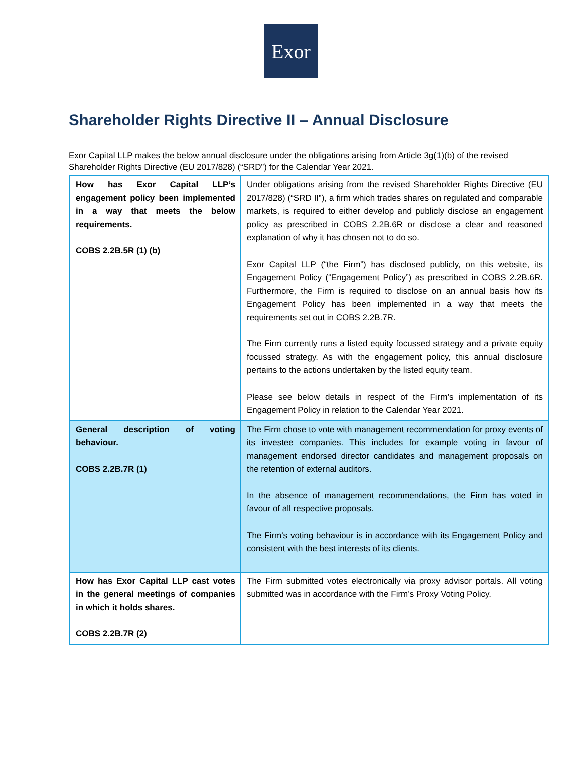Exor
Shareholder Rights Directive II – Annual Disclosure
Exor Capital LLP makes the below annual disclosure under the obligations arising from Article 3g(1)(b) of the revised Shareholder Rights Directive (EU 2017/828) (“SRD”) for the Calendar Year 2021.
| How has Exor Capital LLP’s engagement policy been implemented in a way that meets the below requirements. COBS 2.2B.5R (1) (b) | Under obligations arising from the revised Shareholder Rights Directive (EU 2017/828) (“SRD II”), a firm which trades shares on regulated and comparable markets, is required to either develop and publicly disclose an engagement policy as prescribed in COBS 2.2B.6R or disclose a clear and reasoned explanation of why it has chosen not to do so. Exor Capital LLP (“the Firm”) has disclosed publicly, on this website, its Engagement Policy (“Engagement Policy”) as prescribed in COBS 2.2B.6R. Furthermore, the Firm is required to disclose on an annual basis how its Engagement Policy has been implemented in a way that meets the requirements set out in COBS 2.2B.7R. The Firm currently runs a listed equity focussed strategy and a private equity focussed strategy. As with the engagement policy, this annual disclosure pertains to the actions undertaken by the listed equity team. Please see below details in respect of the Firm’s implementation of its Engagement Policy in relation to the Calendar Year 2021. |
| General description of voting behaviour. COBS 2.2B.7R (1) | The Firm chose to vote with management recommendation for proxy events of its investee companies. This includes for example voting in favour of management endorsed director candidates and management proposals on the retention of external auditors. In the absence of management recommendations, the Firm has voted in favour of all respective proposals. The Firm’s voting behaviour is in accordance with its Engagement Policy and consistent with the best interests of its clients. |
| How has Exor Capital LLP cast votes in the general meetings of companies in which it holds shares. COBS 2.2B.7R (2) | The Firm submitted votes electronically via proxy advisor portals. All voting submitted was in accordance with the Firm’s Proxy Voting Policy. |